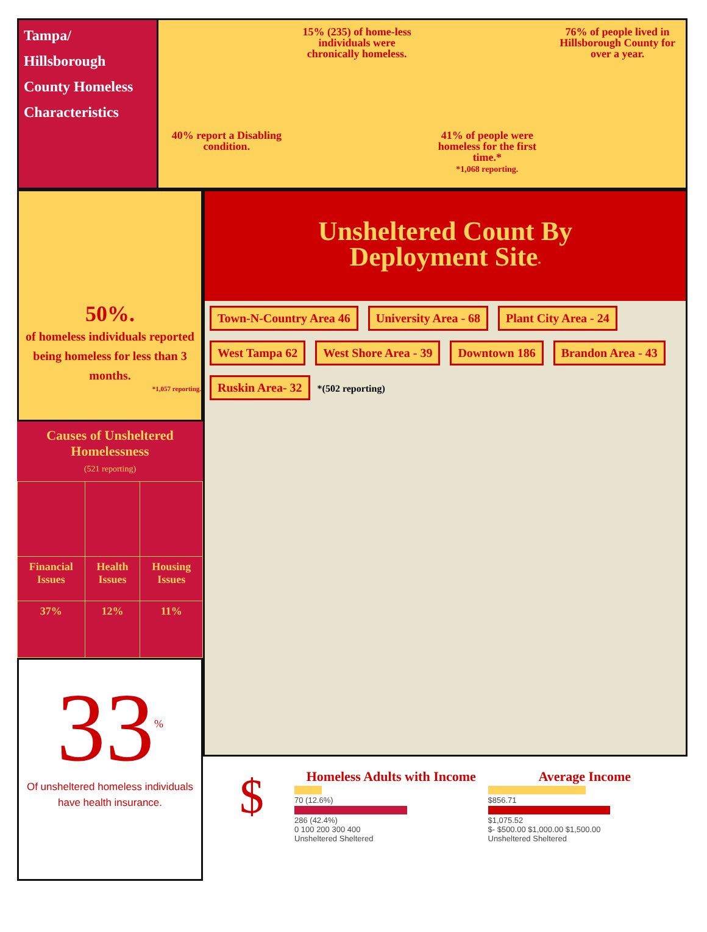Tampa/ Hillsborough County Homeless Characteristics
40% report a Disabling condition.
15% (235) of home-less individuals were chronically homeless.
41% of people were homeless for the first time.*
*1,068 reporting.
76% of people lived in Hillsborough County for over a year.
50%.
of homeless individuals reported being homeless for less than 3 months.
*1,057 reporting.
Causes of Unsheltered Homelessness
(521 reporting)
| Financial Issues | Health Issues | Housing Issues |
| 37% | 12% | 11% |
33<sup>%</sup>
Of unsheltered homeless individuals have health insurance.
Unsheltered Count By
Deployment Site*
Town-N-Country Area 46 University Area - 68 Plant City Area - 24
West Tampa 62 West Shore Area - 39 Downtown 186 Brandon Area - 43
Ruskin Area- 32 *(502 reporting)
$
Homeless Adults with Income
70 (12.6%)
286 (42.4%)
0 100 200 300 400
Unsheltered Sheltered
Average Income
$856.71
$1,075.52
$- $500.00 $1,000.00 $1,500.00
Unsheltered Sheltered